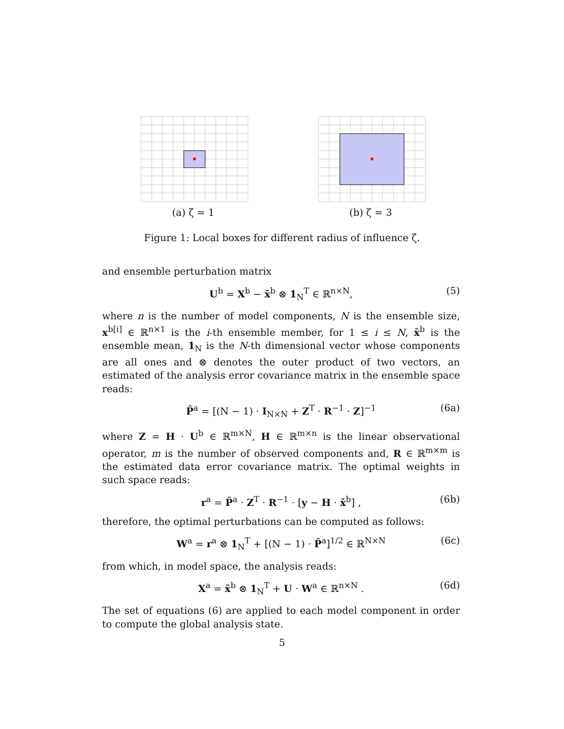(a) ζ = 1 (b) ζ = 3
Figure 1: Local boxes for different radius of influence ζ.
and ensemble perturbation matrix
U<sup>b</sup> = X<sup>b</sup> − x̄<sup>b</sup> ⊗ 1<sub>N</sub><sup>T</sup> ∈ ℝ<sup>n×N</sup>, (5)
where n is the number of model components, N is the ensemble size, x<sup>b[i]</sup> ∈ ℝ<sup>n×1</sup> is the i-th ensemble member, for 1 ≤ i ≤ N, x̄<sup>b</sup> is the ensemble mean, 1<sub>N</sub> is the N-th dimensional vector whose components are all ones and ⊗ denotes the outer product of two vectors, an estimated of the analysis error covariance matrix in the ensemble space reads:
P̂<sup>a</sup> = [(N − 1) · I<sub>N×N</sub> + Z<sup>T</sup> · R<sup>−1</sup> · Z]<sup>−1</sup> (6a)
where Z = H · U<sup>b</sup> ∈ ℝ<sup>m×N</sup>, H ∈ ℝ<sup>m×n</sup> is the linear observational operator, m is the number of observed components and, R ∈ ℝ<sup>m×m</sup> is the estimated data error covariance matrix. The optimal weights in such space reads:
r<sup>a</sup> = P̂<sup>a</sup> · Z<sup>T</sup> · R<sup>−1</sup> · [y − H · x̄<sup>b</sup>] , (6b)
therefore, the optimal perturbations can be computed as follows:
W<sup>a</sup> = r<sup>a</sup> ⊗ 1<sub>N</sub><sup>T</sup> + [(N − 1) · P̂<sup>a</sup>]<sup>1/2</sup> ∈ ℝ<sup>N×N</sup> (6c)
from which, in model space, the analysis reads:
X<sup>a</sup> = x̄<sup>b</sup> ⊗ 1<sub>N</sub><sup>T</sup> + U · W<sup>a</sup> ∈ ℝ<sup>n×N</sup> . (6d)
The set of equations (6) are applied to each model component in order to compute the global analysis state.
5